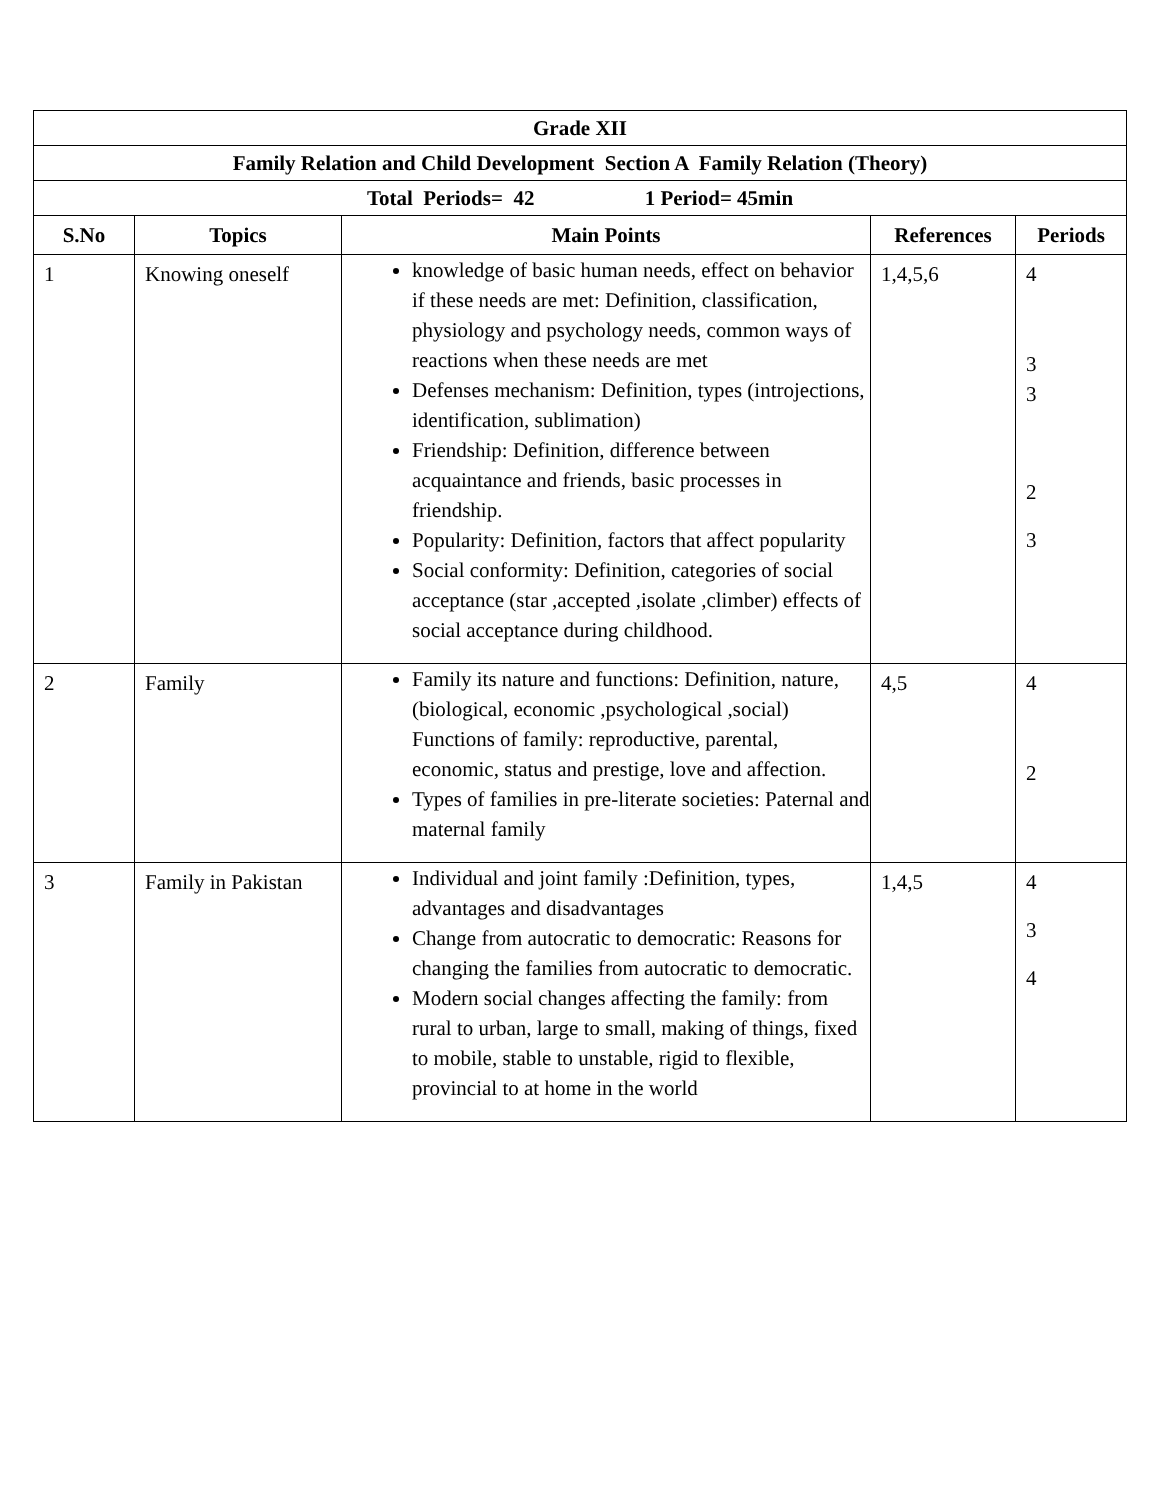| Grade XII | | | | |
| Family Relation and Child Development Section A Family Relation (Theory) | | | | |
| Total Periods= 42 1 Period= 45min | | | | |
| S.No | Topics | Main Points | References | Periods |
| 1 | Knowing oneself | knowledge of basic human needs, effect on behavior if these needs are met: Definition, classification, physiology and psychology needs, common ways of reactions when these needs are met Defenses mechanism: Definition, types (introjections, identification, sublimation) Friendship: Definition, difference between acquaintance and friends, basic processes in friendship. Popularity: Definition, factors that affect popularity Social conformity: Definition, categories of social acceptance (star ,accepted ,isolate ,climber) effects of social acceptance during childhood. | 1,4,5,6 | 4 3 3 2 3 |
| 2 | Family | Family its nature and functions: Definition, nature, (biological, economic ,psychological ,social) Functions of family: reproductive, parental, economic, status and prestige, love and affection. Types of families in pre-literate societies: Paternal and maternal family | 4,5 | 4 2 |
| 3 | Family in Pakistan | Individual and joint family :Definition, types, advantages and disadvantages Change from autocratic to democratic: Reasons for changing the families from autocratic to democratic. Modern social changes affecting the family: from rural to urban, large to small, making of things, fixed to mobile, stable to unstable, rigid to flexible, provincial to at home in the world | 1,4,5 | 4 3 4 |